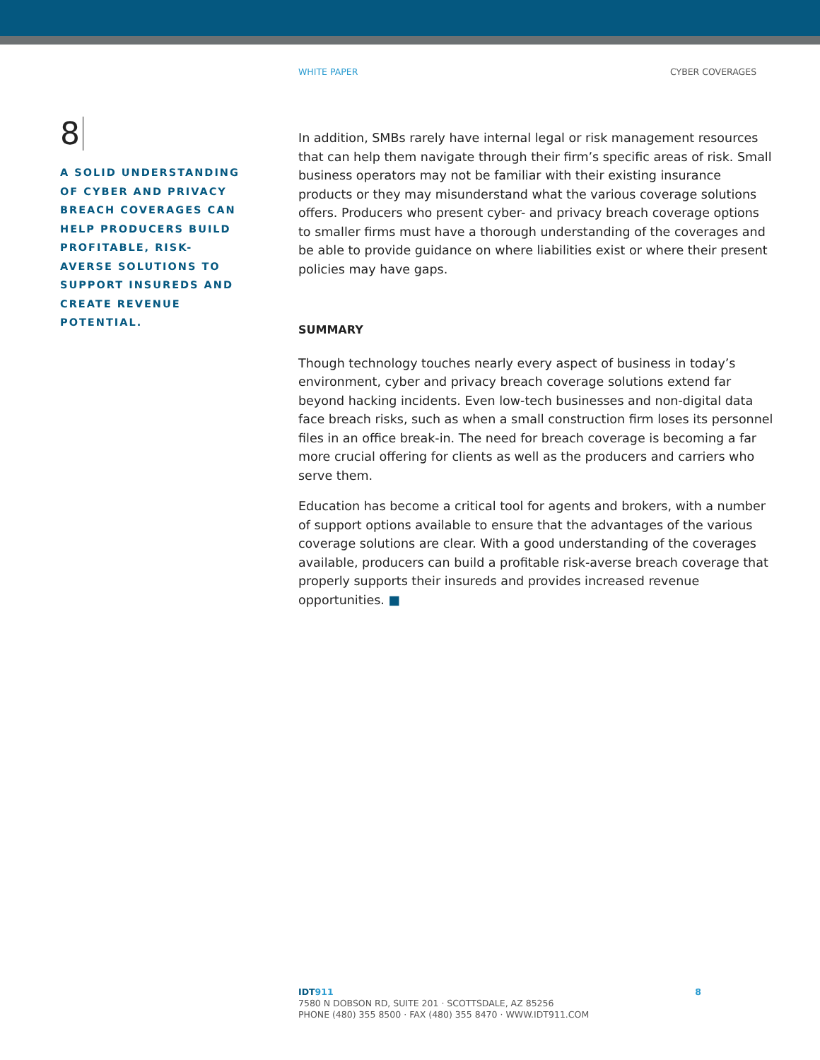WHITE PAPER CYBER COVERAGES
8
A SOLID UNDERSTANDING OF CYBER AND PRIVACY BREACH COVERAGES CAN HELP PRODUCERS BUILD PROFITABLE, RISK-AVERSE SOLUTIONS TO SUPPORT INSUREDS AND CREATE REVENUE POTENTIAL.
In addition, SMBs rarely have internal legal or risk management resources that can help them navigate through their firm’s specific areas of risk. Small business operators may not be familiar with their existing insurance products or they may misunderstand what the various coverage solutions offers. Producers who present cyber- and privacy breach coverage options to smaller firms must have a thorough understanding of the coverages and be able to provide guidance on where liabilities exist or where their present policies may have gaps.
SUMMARY
Though technology touches nearly every aspect of business in today’s environment, cyber and privacy breach coverage solutions extend far beyond hacking incidents. Even low-tech businesses and non-digital data face breach risks, such as when a small construction firm loses its personnel files in an office break-in. The need for breach coverage is becoming a far more crucial offering for clients as well as the producers and carriers who serve them.
Education has become a critical tool for agents and brokers, with a number of support options available to ensure that the advantages of the various coverage solutions are clear. With a good understanding of the coverages available, producers can build a profitable risk-averse breach coverage that properly supports their insureds and provides increased revenue opportunities. ■
IDT 911 8
7580 N DOBSON RD, SUITE 201 · SCOTTSDALE, AZ 85256
PHONE (480) 355 8500 · FAX (480) 355 8470 · WWW.IDT911.COM